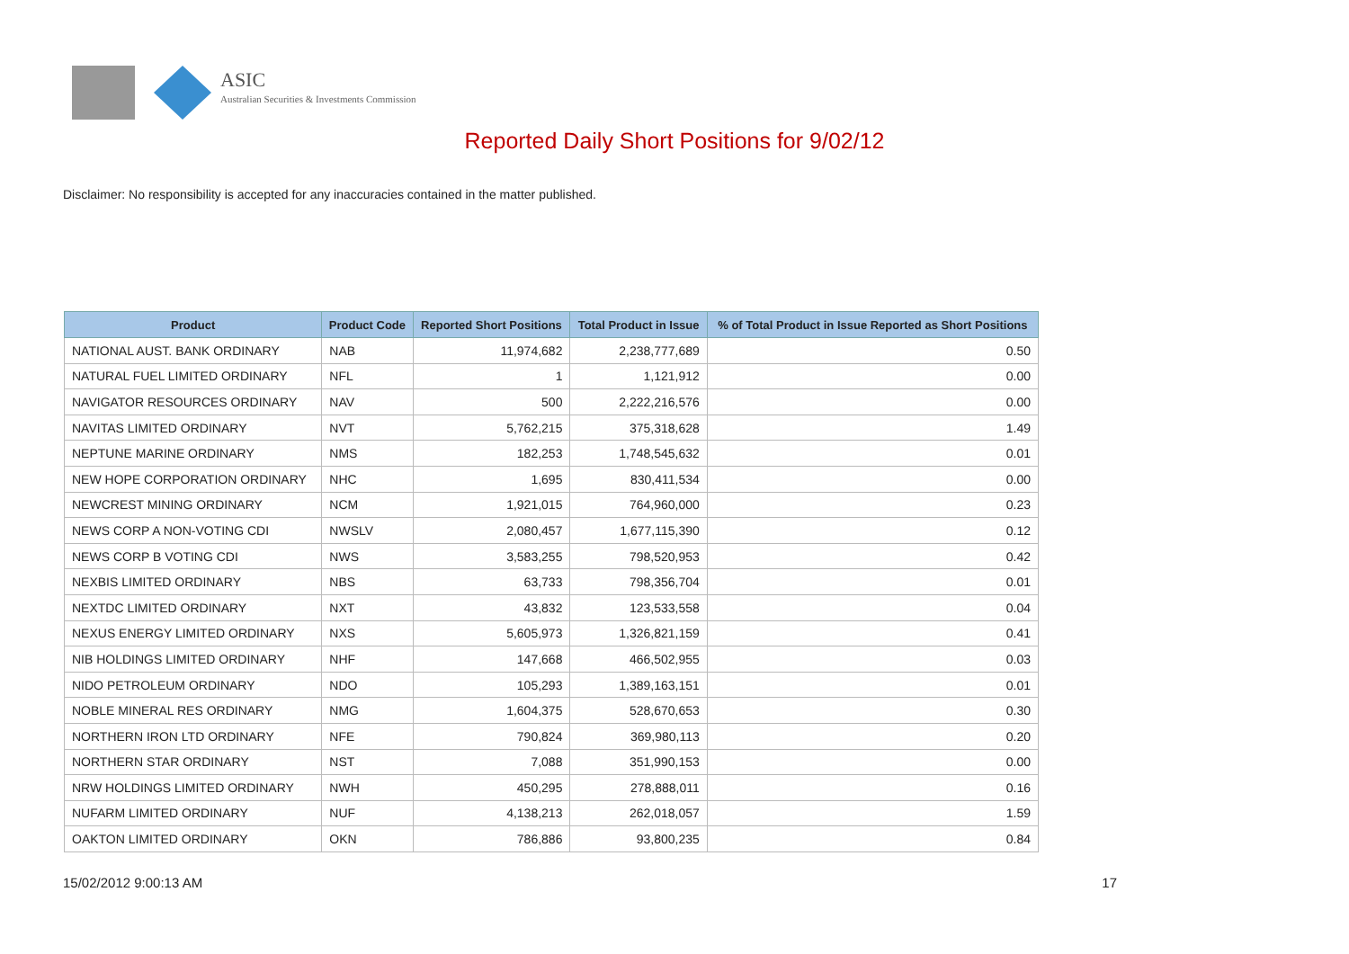ASIC
Australian Securities & Investments Commission
Reported Daily Short Positions for 9/02/12
Disclaimer: No responsibility is accepted for any inaccuracies contained in the matter published.
| Product | Product Code | Reported Short Positions | Total Product in Issue | % of Total Product in Issue Reported as Short Positions |
| --- | --- | --- | --- | --- |
| NATIONAL AUST. BANK ORDINARY | NAB | 11,974,682 | 2,238,777,689 | 0.50 |
| NATURAL FUEL LIMITED ORDINARY | NFL | 1 | 1,121,912 | 0.00 |
| NAVIGATOR RESOURCES ORDINARY | NAV | 500 | 2,222,216,576 | 0.00 |
| NAVITAS LIMITED ORDINARY | NVT | 5,762,215 | 375,318,628 | 1.49 |
| NEPTUNE MARINE ORDINARY | NMS | 182,253 | 1,748,545,632 | 0.01 |
| NEW HOPE CORPORATION ORDINARY | NHC | 1,695 | 830,411,534 | 0.00 |
| NEWCREST MINING ORDINARY | NCM | 1,921,015 | 764,960,000 | 0.23 |
| NEWS CORP A NON-VOTING CDI | NWSLV | 2,080,457 | 1,677,115,390 | 0.12 |
| NEWS CORP B VOTING CDI | NWS | 3,583,255 | 798,520,953 | 0.42 |
| NEXBIS LIMITED ORDINARY | NBS | 63,733 | 798,356,704 | 0.01 |
| NEXTDC LIMITED ORDINARY | NXT | 43,832 | 123,533,558 | 0.04 |
| NEXUS ENERGY LIMITED ORDINARY | NXS | 5,605,973 | 1,326,821,159 | 0.41 |
| NIB HOLDINGS LIMITED ORDINARY | NHF | 147,668 | 466,502,955 | 0.03 |
| NIDO PETROLEUM ORDINARY | NDO | 105,293 | 1,389,163,151 | 0.01 |
| NOBLE MINERAL RES ORDINARY | NMG | 1,604,375 | 528,670,653 | 0.30 |
| NORTHERN IRON LTD ORDINARY | NFE | 790,824 | 369,980,113 | 0.20 |
| NORTHERN STAR ORDINARY | NST | 7,088 | 351,990,153 | 0.00 |
| NRW HOLDINGS LIMITED ORDINARY | NWH | 450,295 | 278,888,011 | 0.16 |
| NUFARM LIMITED ORDINARY | NUF | 4,138,213 | 262,018,057 | 1.59 |
| OAKTON LIMITED ORDINARY | OKN | 786,886 | 93,800,235 | 0.84 |
15/02/2012 9:00:13 AM 17